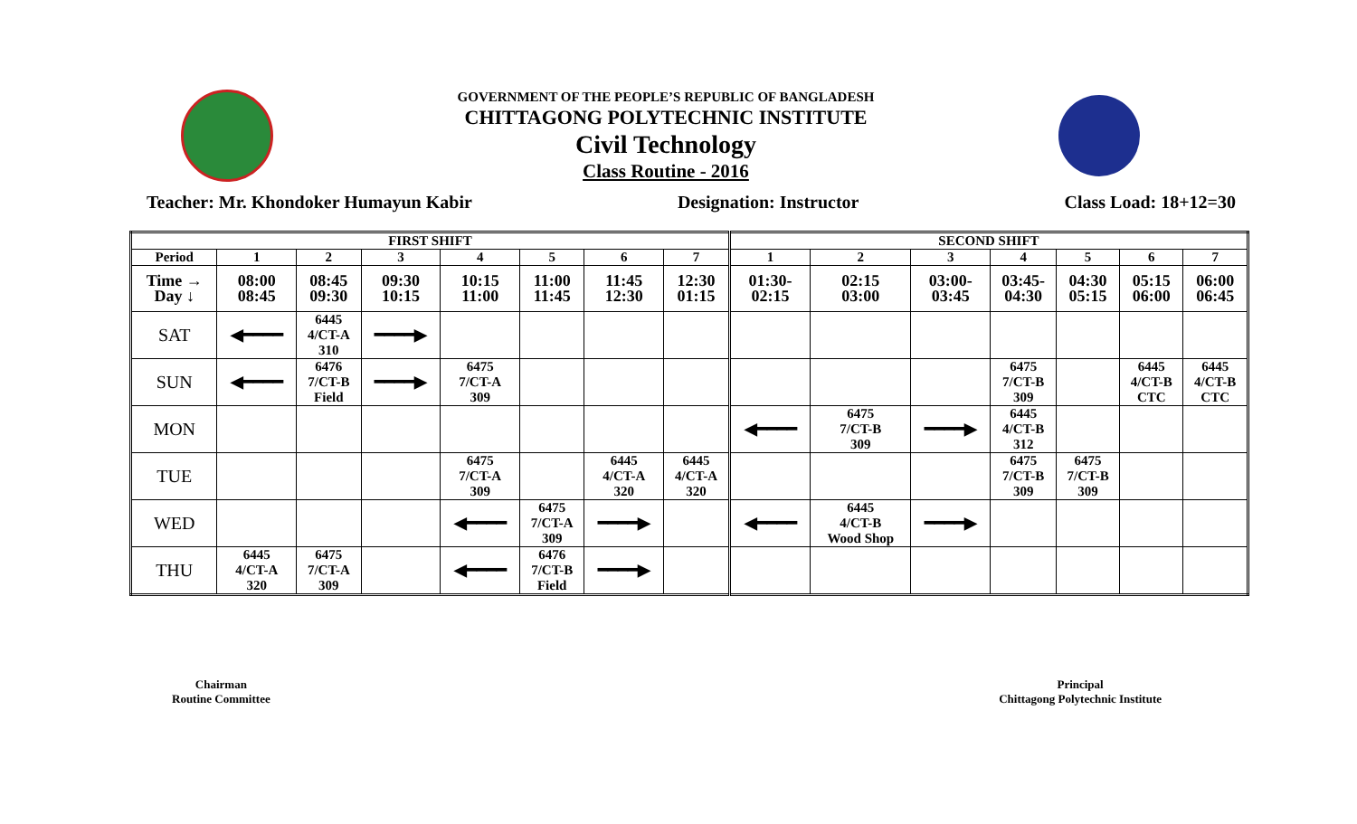GOVERNMENT OF THE PEOPLE’S REPUBLIC OF BANGLADESH
CHITTAGONG POLYTECHNIC INSTITUTE
Civil Technology
Class Routine - 2016
Teacher: Mr. Khondoker Humayun Kabir Designation: Instructor Class Load: 18+12=30
| FIRST SHIFT | | | | | | | | SECOND SHIFT | | | | | | |
| --- | --- | --- | --- | --- | --- | --- | --- | --- | --- | --- | --- | --- | --- | --- |
| Period | 1 | 2 | 3 | 4 | 5 | 6 | 7 | 1 | 2 | 3 | 4 | 5 | 6 | 7 |
| Time → Day ↓ | 08:00 08:45 | 08:45 09:30 | 09:30 10:15 | 10:15 11:00 | 11:00 11:45 | 11:45 12:30 | 12:30 01:15 | 01:30- 02:15 | 02:15 03:00 | 03:00- 03:45 | 03:45- 04:30 | 04:30 05:15 | 05:15 06:00 | 06:00 06:45 |
| SAT | ◀━━━━ | 6445 4/CT-A 310 | ━━━━▶ | | | | | | | | | | | |
| SUN | ◀━━━━ | 6476 7/CT-B Field | ━━━━▶ | 6475 7/CT-A 309 | | | | | | | 6475 7/CT-B 309 | | 6445 4/CT-B CTC | 6445 4/CT-B CTC |
| MON | | | | | | | | ◀━━━━ | 6475 7/CT-B 309 | ━━━━▶ | 6445 4/CT-B 312 | | | |
| TUE | | | | 6475 7/CT-A 309 | | 6445 4/CT-A 320 | 6445 4/CT-A 320 | | | | 6475 7/CT-B 309 | 6475 7/CT-B 309 | | |
| WED | | | | ◀━━━━ | 6475 7/CT-A 309 | ━━━━▶ | | ◀━━━━ | 6445 4/CT-B Wood Shop | ━━━━▶ | | | | |
| THU | 6445 4/CT-A 320 | 6475 7/CT-A 309 | | ◀━━━━ | 6476 7/CT-B Field | ━━━━▶ | | | | | | | | |
Chairman
Routine Committee
Principal
Chittagong Polytechnic Institute